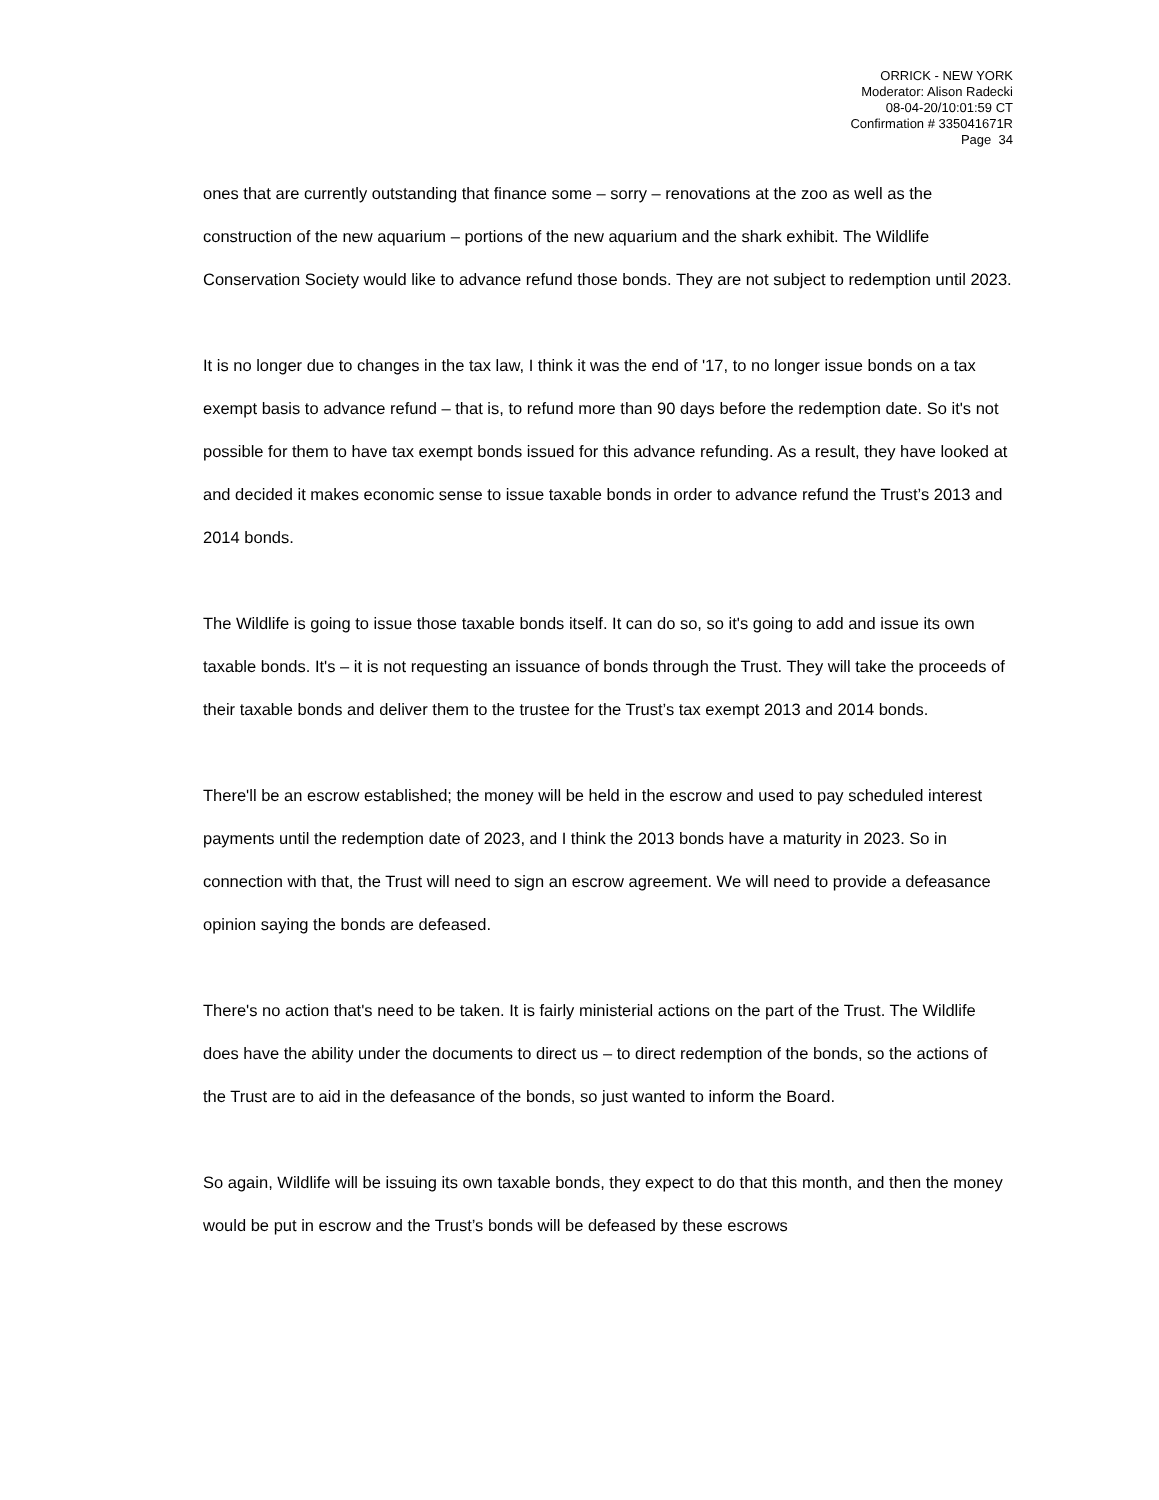ORRICK - NEW YORK
Moderator: Alison Radecki
08-04-20/10:01:59 CT
Confirmation # 335041671R
Page 34
ones that are currently outstanding that finance some – sorry – renovations at the zoo as well as the construction of the new aquarium – portions of the new aquarium and the shark exhibit. The Wildlife Conservation Society would like to advance refund those bonds. They are not subject to redemption until 2023.
It is no longer due to changes in the tax law, I think it was the end of '17, to no longer issue bonds on a tax exempt basis to advance refund – that is, to refund more than 90 days before the redemption date. So it's not possible for them to have tax exempt bonds issued for this advance refunding. As a result, they have looked at and decided it makes economic sense to issue taxable bonds in order to advance refund the Trust’s 2013 and 2014 bonds.
The Wildlife is going to issue those taxable bonds itself. It can do so, so it's going to add and issue its own taxable bonds. It's – it is not requesting an issuance of bonds through the Trust. They will take the proceeds of their taxable bonds and deliver them to the trustee for the Trust’s tax exempt 2013 and 2014 bonds.
There'll be an escrow established; the money will be held in the escrow and used to pay scheduled interest payments until the redemption date of 2023, and I think the 2013 bonds have a maturity in 2023. So in connection with that, the Trust will need to sign an escrow agreement. We will need to provide a defeasance opinion saying the bonds are defeased.
There's no action that's need to be taken. It is fairly ministerial actions on the part of the Trust. The Wildlife does have the ability under the documents to direct us – to direct redemption of the bonds, so the actions of the Trust are to aid in the defeasance of the bonds, so just wanted to inform the Board.
So again, Wildlife will be issuing its own taxable bonds, they expect to do that this month, and then the money would be put in escrow and the Trust’s bonds will be defeased by these escrows